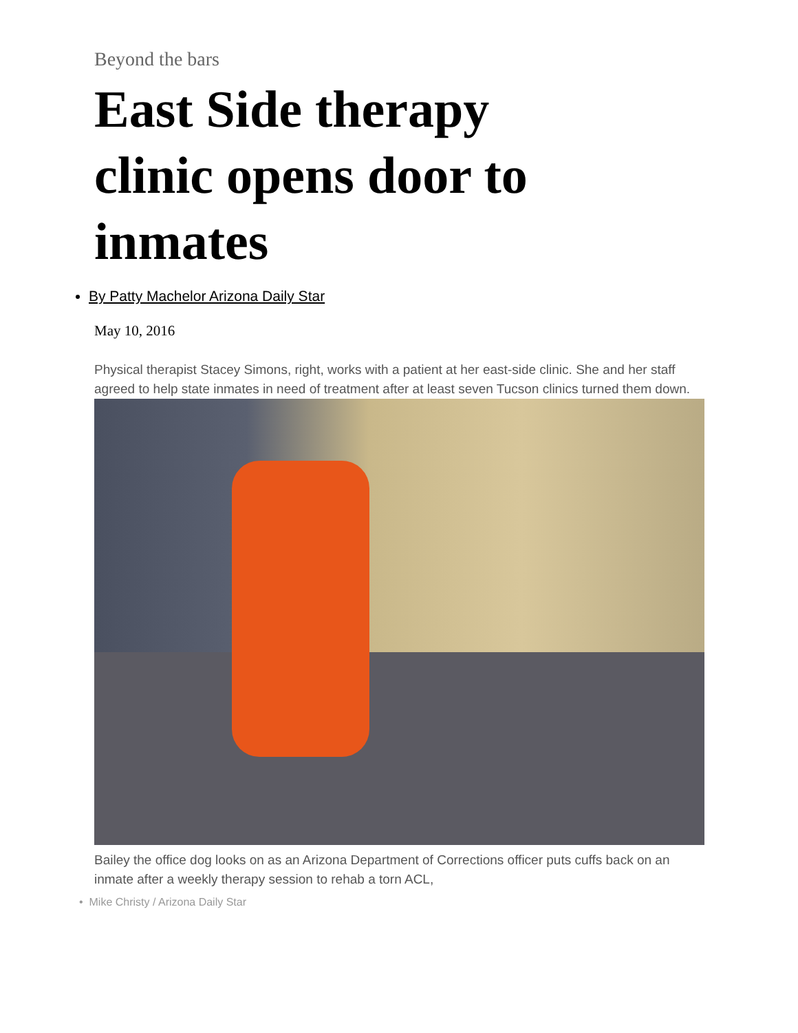Beyond the bars
East Side therapy clinic opens door to inmates
By Patty Machelor Arizona Daily Star
May 10, 2016
Physical therapist Stacey Simons, right, works with a patient at her east-side clinic. She and her staff agreed to help state inmates in need of treatment after at least seven Tucson clinics turned them down.
Bailey the office dog looks on as an Arizona Department of Corrections officer puts cuffs back on an inmate after a weekly therapy session to rehab a torn ACL,
• Mike Christy / Arizona Daily Star